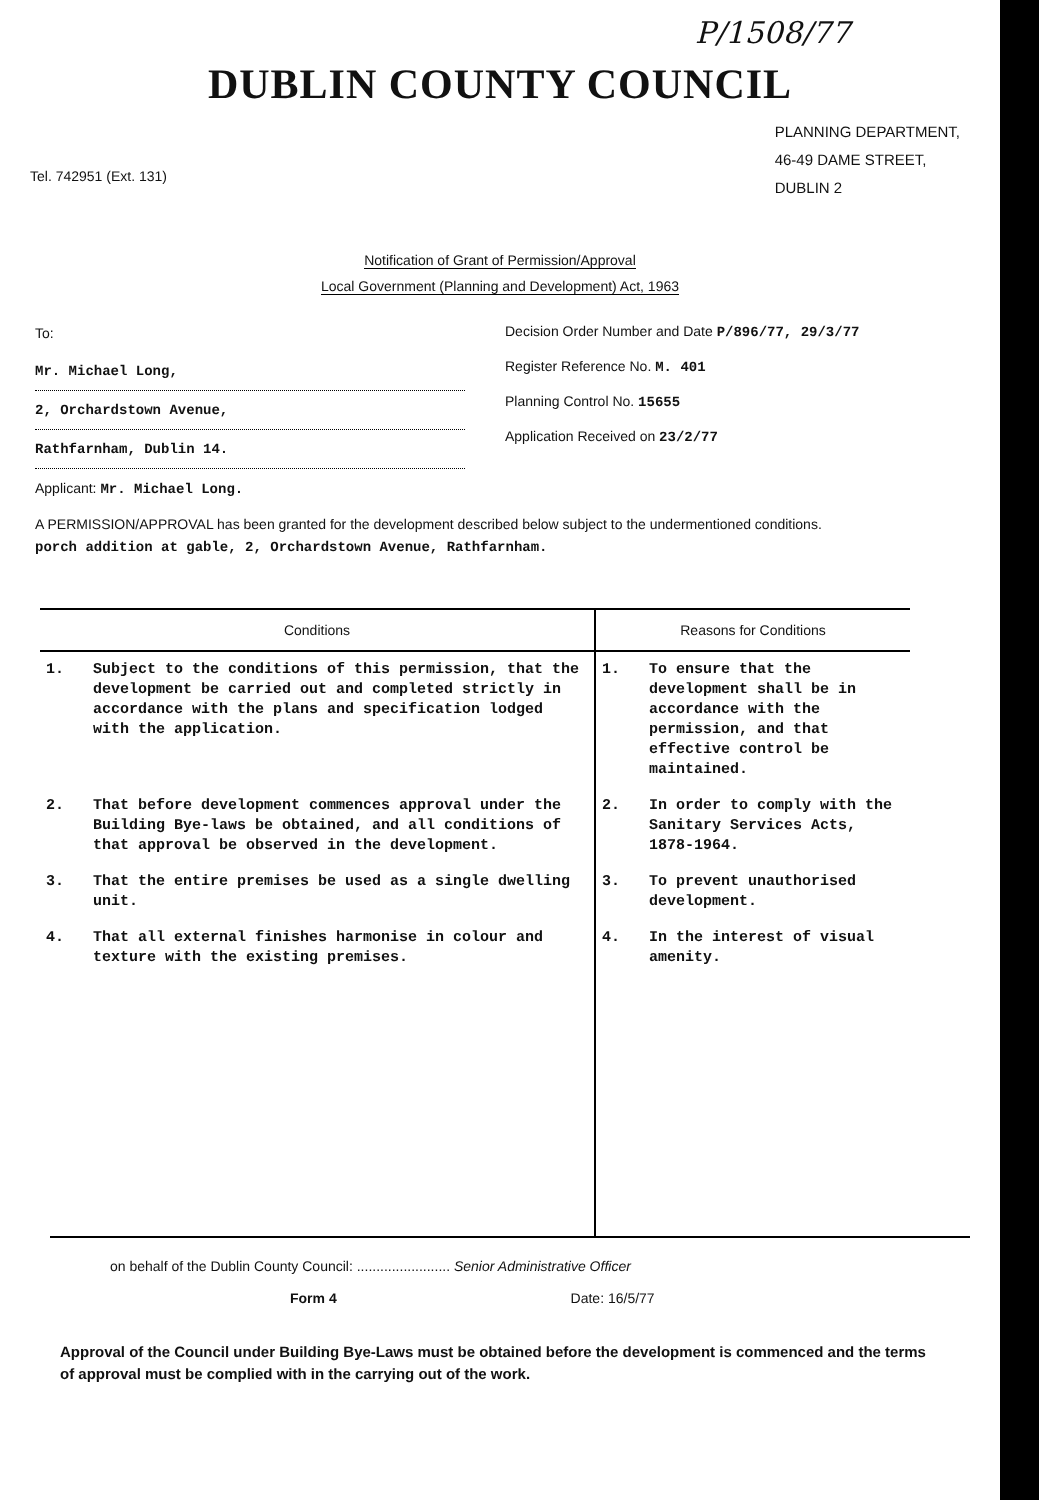P/1508/77
DUBLIN COUNTY COUNCIL
Tel. 742951 (Ext. 131)
PLANNING DEPARTMENT,
46-49 DAME STREET,
DUBLIN 2
Notification of Grant of Permission/Approval
Local Government (Planning and Development) Act, 1963
To:
Mr. Michael Long,
2, Orchardstown Avenue,
Rathfarnham, Dublin 14.
Applicant: Mr. Michael Long.
Decision Order Number and Date P/896/77, 29/3/77
Register Reference No. M. 401
Planning Control No. 15655
Application Received on 23/2/77
A PERMISSION/APPROVAL has been granted for the development described below subject to the undermentioned conditions.
porch addition at gable, 2, Orchardstown Avenue, Rathfarnham.
| Conditions | | Reasons for Conditions | |
| --- | --- | --- | --- |
| 1. | Subject to the conditions of this permission, that the development be carried out and completed strictly in accordance with the plans and specification lodged with the application. | 1. | To ensure that the development shall be in accordance with the permission, and that effective control be maintained. |
| 2. | That before development commences approval under the Building Bye-laws be obtained, and all conditions of that approval be observed in the development. | 2. | In order to comply with the Sanitary Services Acts, 1878-1964. |
| 3. | That the entire premises be used as a single dwelling unit. | 3. | To prevent unauthorised development. |
| 4. | That all external finishes harmonise in colour and texture with the existing premises. | 4. | In the interest of visual amenity. |
on behalf of the Dublin County Council: ........................ Senior Administrative Officer
Form 4 Date: 16/5/77
Approval of the Council under Building Bye-Laws must be obtained before the development is commenced and the terms of approval must be complied with in the carrying out of the work.